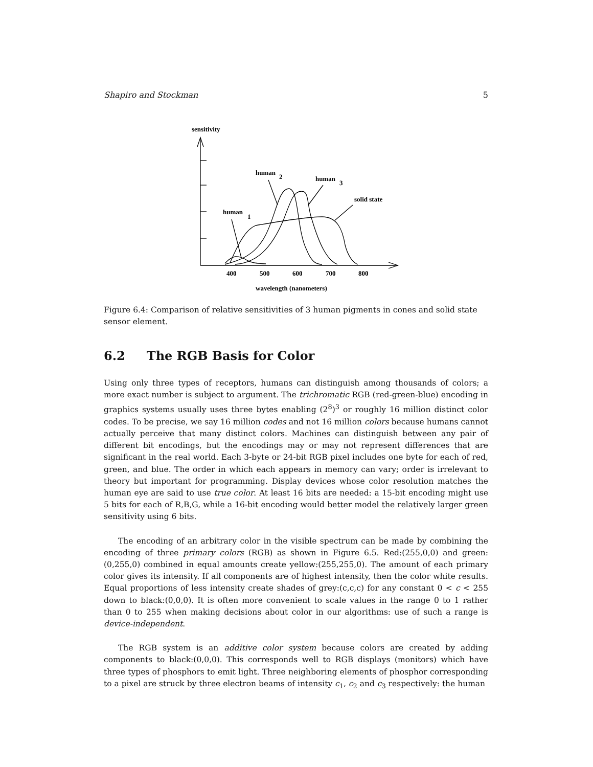Shapiro and Stockman 5
sensitivity
human
2
human
3
solid state
human
1
400
500
600
700
800
wavelength (nanometers)
Figure 6.4: Comparison of relative sensitivities of 3 human pigments in cones and solid state sensor element.
6.2 The RGB Basis for Color
Using only three types of receptors, humans can distinguish among thousands of colors; a more exact number is subject to argument. The trichromatic RGB (red-green-blue) encoding in graphics systems usually uses three bytes enabling (2<sup>8</sup>)<sup>3</sup> or roughly 16 million distinct color codes. To be precise, we say 16 million codes and not 16 million colors because humans cannot actually perceive that many distinct colors. Machines can distinguish between any pair of different bit encodings, but the encodings may or may not represent differences that are significant in the real world. Each 3-byte or 24-bit RGB pixel includes one byte for each of red, green, and blue. The order in which each appears in memory can vary; order is irrelevant to theory but important for programming. Display devices whose color resolution matches the human eye are said to use true color. At least 16 bits are needed: a 15-bit encoding might use 5 bits for each of R,B,G, while a 16-bit encoding would better model the relatively larger green sensitivity using 6 bits.
The encoding of an arbitrary color in the visible spectrum can be made by combining the encoding of three primary colors (RGB) as shown in Figure 6.5. Red:(255,0,0) and green:(0,255,0) combined in equal amounts create yellow:(255,255,0). The amount of each primary color gives its intensity. If all components are of highest intensity, then the color white results. Equal proportions of less intensity create shades of grey:(c,c,c) for any constant 0 < c < 255 down to black:(0,0,0). It is often more convenient to scale values in the range 0 to 1 rather than 0 to 255 when making decisions about color in our algorithms: use of such a range is device-independent.
The RGB system is an additive color system because colors are created by adding components to black:(0,0,0). This corresponds well to RGB displays (monitors) which have three types of phosphors to emit light. Three neighboring elements of phosphor corresponding to a pixel are struck by three electron beams of intensity c<sub>1</sub>, c<sub>2</sub> and c<sub>3</sub> respectively: the human